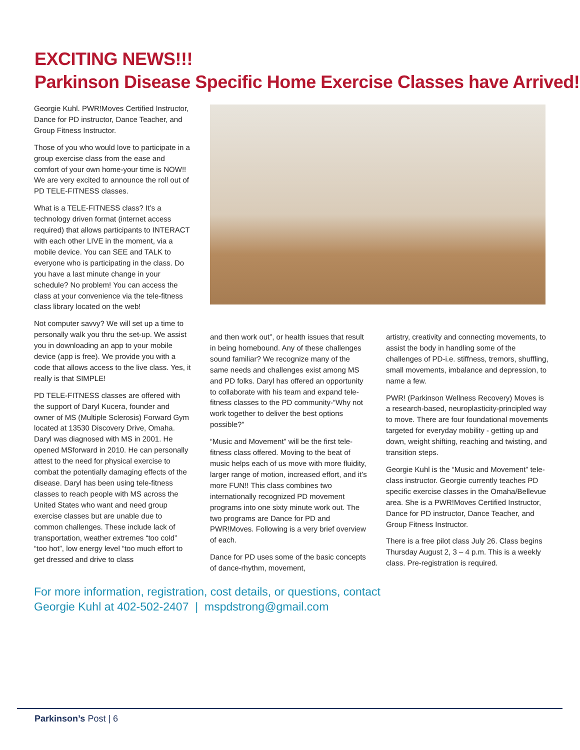EXCITING NEWS!!!
Parkinson Disease Specific Home Exercise Classes have Arrived!
Georgie Kuhl. PWR!Moves Certified Instructor, Dance for PD instructor, Dance Teacher, and Group Fitness Instructor.
Those of you who would love to participate in a group exercise class from the ease and comfort of your own home-your time is NOW!! We are very excited to announce the roll out of PD TELE-FITNESS classes.
What is a TELE-FITNESS class? It’s a technology driven format (internet access required) that allows participants to INTERACT with each other LIVE in the moment, via a mobile device. You can SEE and TALK to everyone who is participating in the class. Do you have a last minute change in your schedule? No problem! You can access the class at your convenience via the tele-fitness class library located on the web!
Not computer savvy? We will set up a time to personally walk you thru the set-up. We assist you in downloading an app to your mobile device (app is free). We provide you with a code that allows access to the live class. Yes, it really is that SIMPLE!
PD TELE-FITNESS classes are offered with the support of Daryl Kucera, founder and owner of MS (Multiple Sclerosis) Forward Gym located at 13530 Discovery Drive, Omaha. Daryl was diagnosed with MS in 2001. He opened MSforward in 2010. He can personally attest to the need for physical exercise to combat the potentially damaging effects of the disease. Daryl has been using tele-fitness classes to reach people with MS across the United States who want and need group exercise classes but are unable due to common challenges. These include lack of transportation, weather extremes “too cold” “too hot”, low energy level “too much effort to get dressed and drive to class
and then work out”, or health issues that result in being homebound. Any of these challenges sound familiar? We recognize many of the same needs and challenges exist among MS and PD folks. Daryl has offered an opportunity to collaborate with his team and expand tele-fitness classes to the PD community-“Why not work together to deliver the best options possible?”
“Music and Movement” will be the first tele-fitness class offered. Moving to the beat of music helps each of us move with more fluidity, larger range of motion, increased effort, and it’s more FUN!! This class combines two internationally recognized PD movement programs into one sixty minute work out. The two programs are Dance for PD and PWR!Moves. Following is a very brief overview of each.
Dance for PD uses some of the basic concepts of dance-rhythm, movement,
artistry, creativity and connecting movements, to assist the body in handling some of the challenges of PD-i.e. stiffness, tremors, shuffling, small movements, imbalance and depression, to name a few.
PWR! (Parkinson Wellness Recovery) Moves is a research-based, neuroplasticity-principled way to move. There are four foundational movements targeted for everyday mobility - getting up and down, weight shifting, reaching and twisting, and transition steps.
Georgie Kuhl is the “Music and Movement” tele-class instructor. Georgie currently teaches PD specific exercise classes in the Omaha/Bellevue area. She is a PWR!Moves Certified Instructor, Dance for PD instructor, Dance Teacher, and Group Fitness Instructor.
There is a free pilot class July 26. Class begins Thursday August 2, 3 – 4 p.m. This is a weekly class. Pre-registration is required.
For more information, registration, cost details, or questions, contact
Georgie Kuhl at 402-502-2407 | mspdstrong@gmail.com
Parkinson’s Post | 6